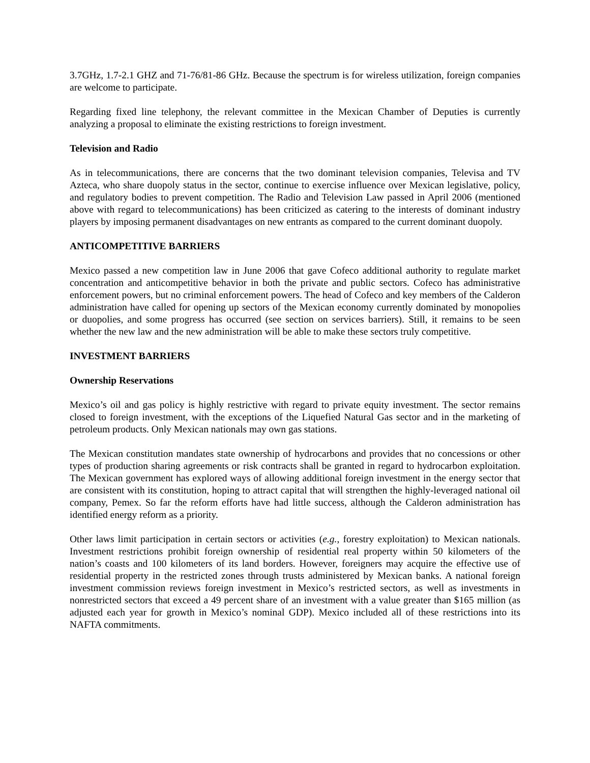3.7GHz, 1.7-2.1 GHZ and 71-76/81-86 GHz. Because the spectrum is for wireless utilization, foreign companies are welcome to participate.
Regarding fixed line telephony, the relevant committee in the Mexican Chamber of Deputies is currently analyzing a proposal to eliminate the existing restrictions to foreign investment.
Television and Radio
As in telecommunications, there are concerns that the two dominant television companies, Televisa and TV Azteca, who share duopoly status in the sector, continue to exercise influence over Mexican legislative, policy, and regulatory bodies to prevent competition. The Radio and Television Law passed in April 2006 (mentioned above with regard to telecommunications) has been criticized as catering to the interests of dominant industry players by imposing permanent disadvantages on new entrants as compared to the current dominant duopoly.
ANTICOMPETITIVE BARRIERS
Mexico passed a new competition law in June 2006 that gave Cofeco additional authority to regulate market concentration and anticompetitive behavior in both the private and public sectors. Cofeco has administrative enforcement powers, but no criminal enforcement powers. The head of Cofeco and key members of the Calderon administration have called for opening up sectors of the Mexican economy currently dominated by monopolies or duopolies, and some progress has occurred (see section on services barriers). Still, it remains to be seen whether the new law and the new administration will be able to make these sectors truly competitive.
INVESTMENT BARRIERS
Ownership Reservations
Mexico’s oil and gas policy is highly restrictive with regard to private equity investment. The sector remains closed to foreign investment, with the exceptions of the Liquefied Natural Gas sector and in the marketing of petroleum products. Only Mexican nationals may own gas stations.
The Mexican constitution mandates state ownership of hydrocarbons and provides that no concessions or other types of production sharing agreements or risk contracts shall be granted in regard to hydrocarbon exploitation. The Mexican government has explored ways of allowing additional foreign investment in the energy sector that are consistent with its constitution, hoping to attract capital that will strengthen the highly-leveraged national oil company, Pemex. So far the reform efforts have had little success, although the Calderon administration has identified energy reform as a priority.
Other laws limit participation in certain sectors or activities (e.g., forestry exploitation) to Mexican nationals. Investment restrictions prohibit foreign ownership of residential real property within 50 kilometers of the nation’s coasts and 100 kilometers of its land borders. However, foreigners may acquire the effective use of residential property in the restricted zones through trusts administered by Mexican banks. A national foreign investment commission reviews foreign investment in Mexico’s restricted sectors, as well as investments in nonrestricted sectors that exceed a 49 percent share of an investment with a value greater than $165 million (as adjusted each year for growth in Mexico’s nominal GDP). Mexico included all of these restrictions into its NAFTA commitments.